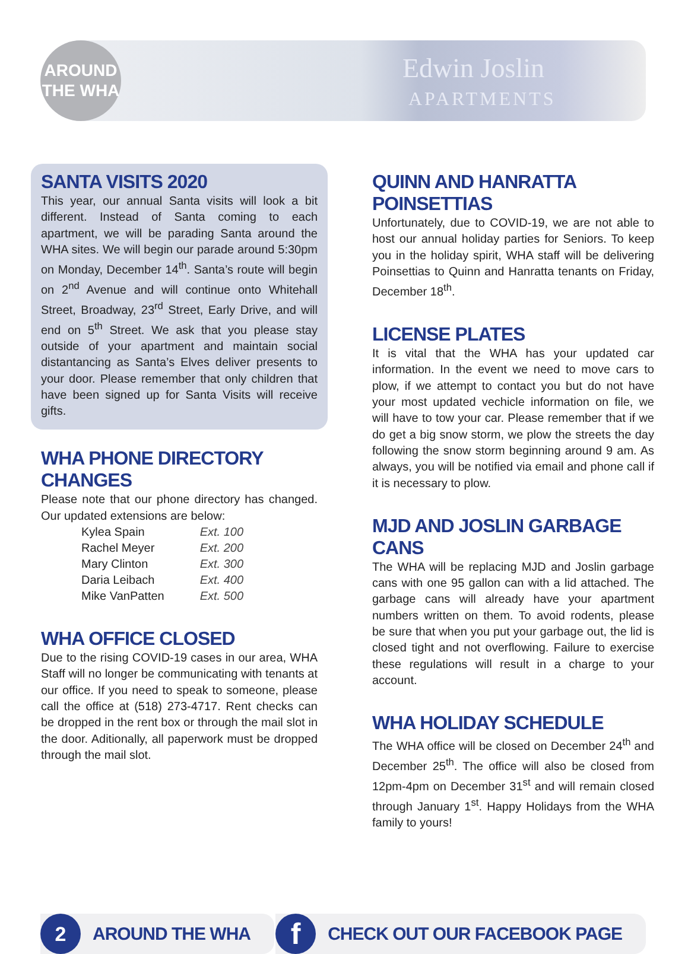Edwin Joslin
APARTMENTS
AROUND
THE WHA
SANTA VISITS 2020
This year, our annual Santa visits will look a bit different. Instead of Santa coming to each apartment, we will be parading Santa around the WHA sites. We will begin our parade around 5:30pm on Monday, December 14<sup>th</sup>. Santa’s route will begin on 2<sup>nd</sup> Avenue and will continue onto Whitehall Street, Broadway, 23<sup>rd</sup> Street, Early Drive, and will end on 5<sup>th</sup> Street. We ask that you please stay outside of your apartment and maintain social distantancing as Santa’s Elves deliver presents to your door. Please remember that only children that have been signed up for Santa Visits will receive gifts.
WHA PHONE DIRECTORY CHANGES
Please note that our phone directory has changed. Our updated extensions are below:
| Kylea Spain | Ext. 100 |
| Rachel Meyer | Ext. 200 |
| Mary Clinton | Ext. 300 |
| Daria Leibach | Ext. 400 |
| Mike VanPatten | Ext. 500 |
WHA OFFICE CLOSED
Due to the rising COVID-19 cases in our area, WHA Staff will no longer be communicating with tenants at our office. If you need to speak to someone, please call the office at (518) 273-4717. Rent checks can be dropped in the rent box or through the mail slot in the door. Aditionally, all paperwork must be dropped through the mail slot.
QUINN AND HANRATTA POINSETTIAS
Unfortunately, due to COVID-19, we are not able to host our annual holiday parties for Seniors. To keep you in the holiday spirit, WHA staff will be delivering Poinsettias to Quinn and Hanratta tenants on Friday, December 18<sup>th</sup>.
LICENSE PLATES
It is vital that the WHA has your updated car information. In the event we need to move cars to plow, if we attempt to contact you but do not have your most updated vechicle information on file, we will have to tow your car. Please remember that if we do get a big snow storm, we plow the streets the day following the snow storm beginning around 9 am. As always, you will be notified via email and phone call if it is necessary to plow.
MJD AND JOSLIN GARBAGE CANS
The WHA will be replacing MJD and Joslin garbage cans with one 95 gallon can with a lid attached. The garbage cans will already have your apartment numbers written on them. To avoid rodents, please be sure that when you put your garbage out, the lid is closed tight and not overflowing. Failure to exercise these regulations will result in a charge to your account.
WHA HOLIDAY SCHEDULE
The WHA office will be closed on December 24<sup>th</sup> and December 25<sup>th</sup>. The office will also be closed from 12pm-4pm on December 31<sup>st</sup> and will remain closed through January 1<sup>st</sup>. Happy Holidays from the WHA family to yours!
2
AROUND THE WHA
f
CHECK OUT OUR FACEBOOK PAGE